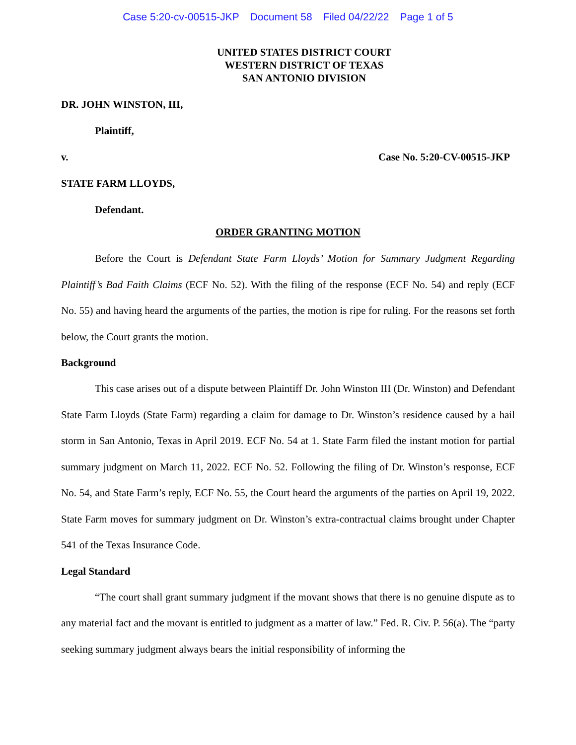Case 5:20-cv-00515-JKP Document 58 Filed 04/22/22 Page 1 of 5
UNITED STATES DISTRICT COURT
WESTERN DISTRICT OF TEXAS
SAN ANTONIO DIVISION
DR. JOHN WINSTON, III,
Plaintiff,
v. Case No. 5:20-CV-00515-JKP
STATE FARM LLOYDS,
Defendant.
ORDER GRANTING MOTION
Before the Court is Defendant State Farm Lloyds’ Motion for Summary Judgment Regarding Plaintiff’s Bad Faith Claims (ECF No. 52). With the filing of the response (ECF No. 54) and reply (ECF No. 55) and having heard the arguments of the parties, the motion is ripe for ruling. For the reasons set forth below, the Court grants the motion.
Background
This case arises out of a dispute between Plaintiff Dr. John Winston III (Dr. Winston) and Defendant State Farm Lloyds (State Farm) regarding a claim for damage to Dr. Winston’s residence caused by a hail storm in San Antonio, Texas in April 2019. ECF No. 54 at 1. State Farm filed the instant motion for partial summary judgment on March 11, 2022. ECF No. 52. Following the filing of Dr. Winston’s response, ECF No. 54, and State Farm’s reply, ECF No. 55, the Court heard the arguments of the parties on April 19, 2022. State Farm moves for summary judgment on Dr. Winston’s extra-contractual claims brought under Chapter 541 of the Texas Insurance Code.
Legal Standard
“The court shall grant summary judgment if the movant shows that there is no genuine dispute as to any material fact and the movant is entitled to judgment as a matter of law.” Fed. R. Civ. P. 56(a). The “party seeking summary judgment always bears the initial responsibility of informing the